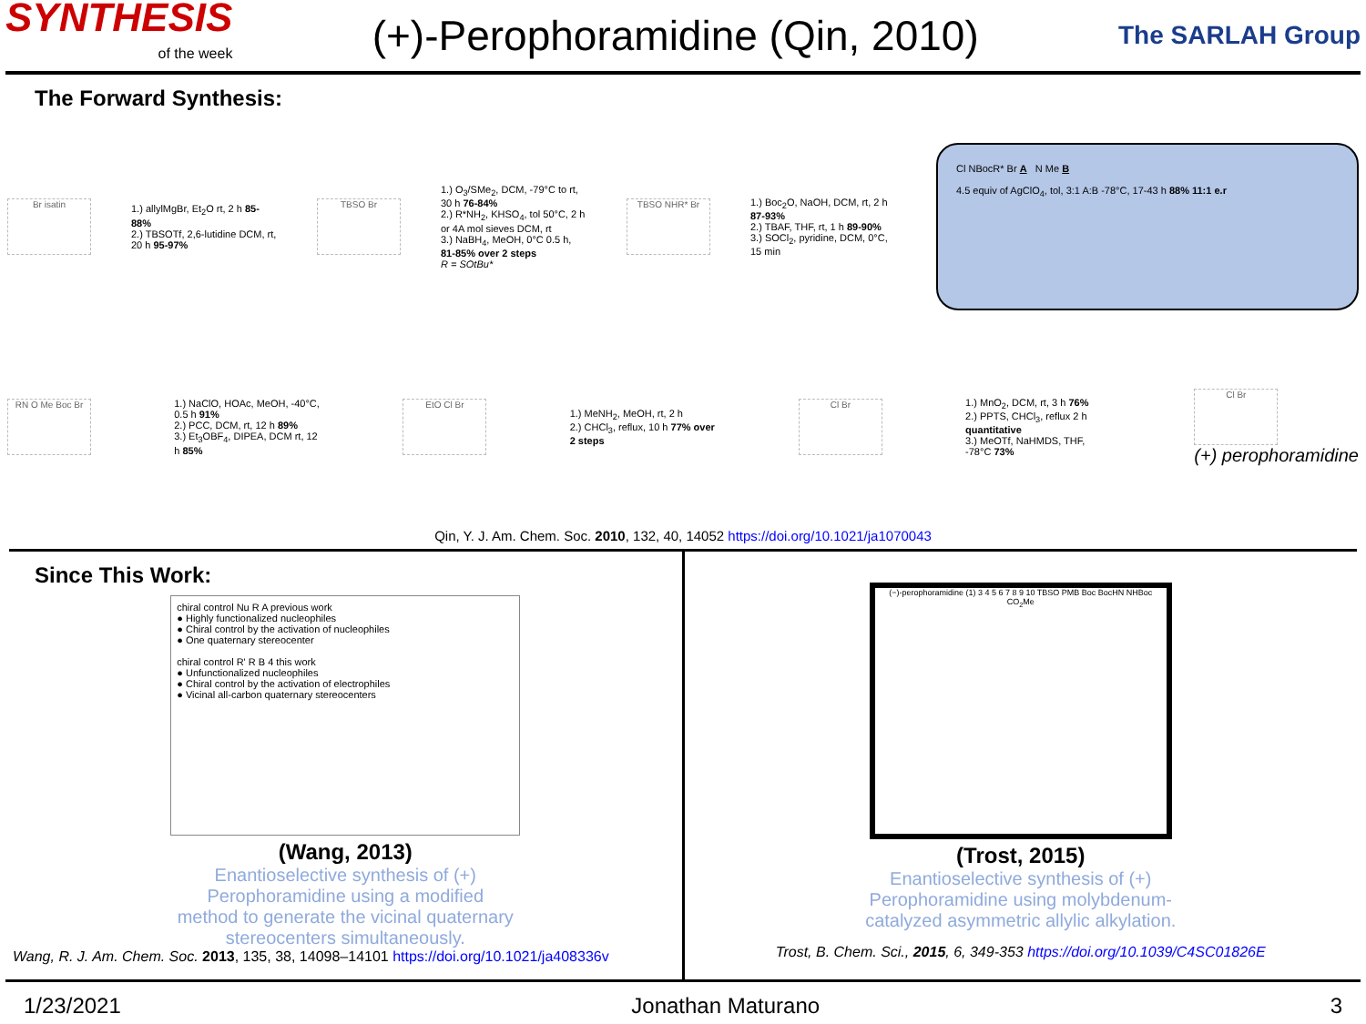SYNTHESIS
of the week
(+)-Perophoramidine (Qin, 2010)
The SARLAH Group
The Forward Synthesis:
Br isatin
1.) allylMgBr, Et<sub>2</sub>O rt, 2 h 85-88%
2.) TBSOTf, 2,6-lutidine DCM, rt, 20 h 95-97%
TBSO Br
1.) O<sub>3</sub>/SMe<sub>2</sub>, DCM, -79°C to rt, 30 h 76-84%
2.) R*NH<sub>2</sub>, KHSO<sub>4</sub>, tol 50°C, 2 h or 4A mol sieves DCM, rt
3.) NaBH<sub>4</sub>, MeOH, 0°C 0.5 h, 81-85% over 2 steps
R = SOtBu*
TBSO NHR* Br
1.) Boc<sub>2</sub>O, NaOH, DCM, rt, 2 h 87-93%
2.) TBAF, THF, rt, 1 h 89-90%
3.) SOCl<sub>2</sub>, pyridine, DCM, 0°C, 15 min
Cl NBocR* Br A N Me B
4.5 equiv of AgClO<sub>4</sub>, tol, 3:1 A:B -78°C, 17-43 h 88% 11:1 e.r
RN O Me Boc Br
1.) NaClO, HOAc, MeOH, -40°C, 0.5 h 91%
2.) PCC, DCM, rt, 12 h 89%
3.) Et<sub>3</sub>OBF<sub>4</sub>, DIPEA, DCM rt, 12 h 85%
EtO Cl Br
1.) MeNH<sub>2</sub>, MeOH, rt, 2 h
2.) CHCl<sub>3</sub>, reflux, 10 h 77% over 2 steps
Cl Br
1.) MnO<sub>2</sub>, DCM, rt, 3 h 76%
2.) PPTS, CHCl<sub>3</sub>, reflux 2 h quantitative
3.) MeOTf, NaHMDS, THF, -78°C 73%
Cl Br
(+) perophoramidine
Qin, Y. J. Am. Chem. Soc. 2010, 132, 40, 14052 https://doi.org/10.1021/ja1070043
Since This Work:
chiral control Nu R A previous work
● Highly functionalized nucleophiles
● Chiral control by the activation of nucleophiles
● One quaternary stereocenter
chiral control R' R B 4 this work
● Unfunctionalized nucleophiles
● Chiral control by the activation of electrophiles
● Vicinal all-carbon quaternary stereocenters
(Wang, 2013)
Enantioselective synthesis of (+)
Perophoramidine using a modified
method to generate the vicinal quaternary
stereocenters simultaneously.
Wang, R. J. Am. Chem. Soc. 2013, 135, 38, 14098–14101 https://doi.org/10.1021/ja408336v
(−)-perophoramidine (1) 3 4 5 6 7 8 9 10 TBSO PMB Boc BocHN NHBoc CO<sub>2</sub>Me
(Trost, 2015)
Enantioselective synthesis of (+)
Perophoramidine using molybdenum-
catalyzed asymmetric allylic alkylation.
Trost, B. Chem. Sci., 2015, 6, 349-353 https://doi.org/10.1039/C4SC01826E
1/23/2021 Jonathan Maturano 3